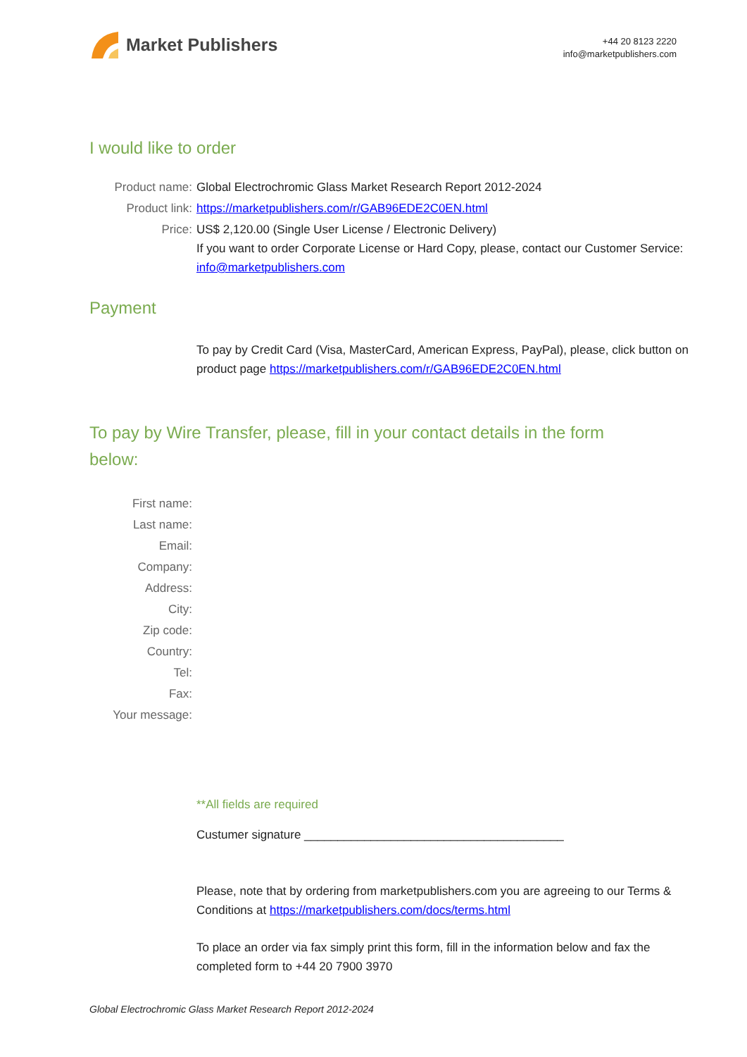Market Publishers
+44 20 8123 2220
info@marketpublishers.com
I would like to order
Product name: Global Electrochromic Glass Market Research Report 2012-2024
Product link: https://marketpublishers.com/r/GAB96EDE2C0EN.html
Price: US$ 2,120.00 (Single User License / Electronic Delivery)
If you want to order Corporate License or Hard Copy, please, contact our Customer Service:
info@marketpublishers.com
Payment
To pay by Credit Card (Visa, MasterCard, American Express, PayPal), please, click button on product page https://marketpublishers.com/r/GAB96EDE2C0EN.html
To pay by Wire Transfer, please, fill in your contact details in the form below:
First name:
Last name:
Email:
Company:
Address:
City:
Zip code:
Country:
Tel:
Fax:
Your message:
**All fields are required
Custumer signature _______________________________________
Please, note that by ordering from marketpublishers.com you are agreeing to our Terms & Conditions at https://marketpublishers.com/docs/terms.html
To place an order via fax simply print this form, fill in the information below and fax the completed form to +44 20 7900 3970
Global Electrochromic Glass Market Research Report 2012-2024